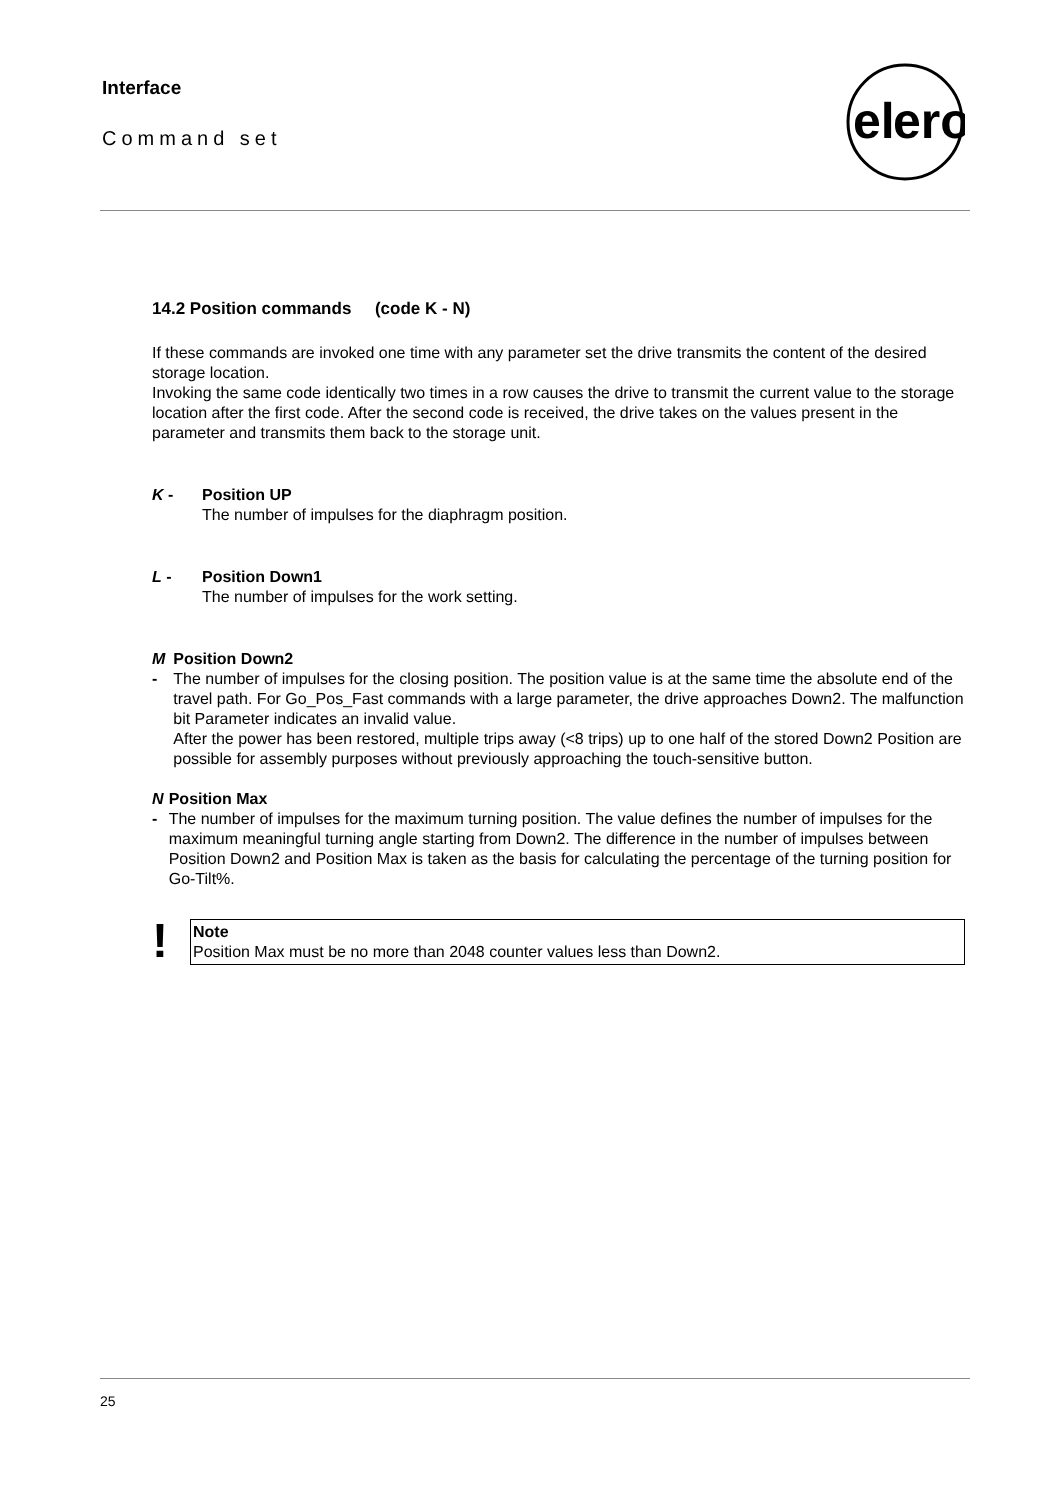Interface
Command set
el
ero
14.2 Position commands (code K - N)
If these commands are invoked one time with any parameter set the drive transmits the content of the desired storage location.
Invoking the same code identically two times in a row causes the drive to transmit the current value to the storage location after the first code. After the second code is received, the drive takes on the values present in the parameter and transmits them back to the storage unit.
K - Position UP
The number of impulses for the diaphragm position.
L - Position Down1
The number of impulses for the work setting.
M - Position Down2
The number of impulses for the closing position. The position value is at the same time the absolute end of the travel path. For Go_Pos_Fast commands with a large parameter, the drive approaches Down2. The malfunction bit Parameter indicates an invalid value.
After the power has been restored, multiple trips away (<8 trips) up to one half of the stored Down2 Position are possible for assembly purposes without previously approaching the touch-sensitive button.
N - Position Max
The number of impulses for the maximum turning position. The value defines the number of impulses for the maximum meaningful turning angle starting from Down2. The difference in the number of impulses between Position Down2 and Position Max is taken as the basis for calculating the percentage of the turning position for Go-Tilt%.
!
Note
Position Max must be no more than 2048 counter values less than Down2.
25